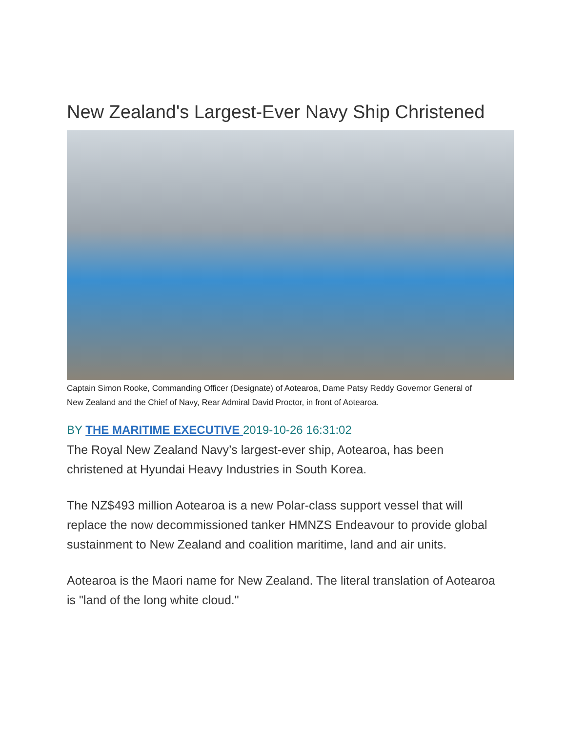New Zealand's Largest-Ever Navy Ship Christened
Captain Simon Rooke, Commanding Officer (Designate) of Aotearoa, Dame Patsy Reddy Governor General of New Zealand and the Chief of Navy, Rear Admiral David Proctor, in front of Aotearoa.
BY THE MARITIME EXECUTIVE 2019-10-26 16:31:02
The Royal New Zealand Navy’s largest-ever ship, Aotearoa, has been christened at Hyundai Heavy Industries in South Korea.
The NZ$493 million Aotearoa is a new Polar-class support vessel that will replace the now decommissioned tanker HMNZS Endeavour to provide global sustainment to New Zealand and coalition maritime, land and air units.
Aotearoa is the Maori name for New Zealand. The literal translation of Aotearoa is "land of the long white cloud."